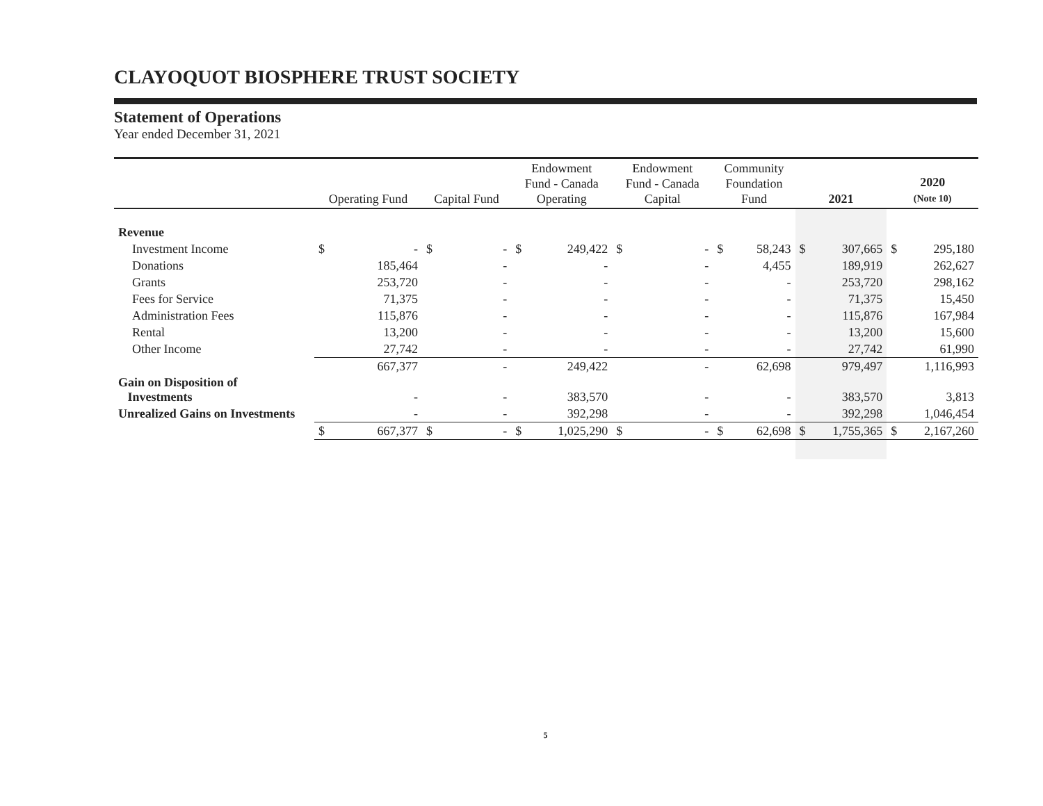CLAYOQUOT BIOSPHERE TRUST SOCIETY
Statement of Operations
Year ended December 31, 2021
| | Operating Fund | | Capital Fund | | Endowment Fund - Canada Operating | | Endowment Fund - Canada Capital | | Community Foundation Fund | | 2021 | | 2020 (Note 10) | |
| --- | --- | --- | --- | --- | --- | --- | --- | --- | --- | --- | --- | --- | --- | --- |
| Revenue | | | | | | | | | | | | | | |
| Investment Income | $ | - | $ | - | $ | 249,422 | $ | - | $ | 58,243 | $ | 307,665 | $ | 295,180 |
| Donations | | 185,464 | | - | | - | | - | | 4,455 | | 189,919 | | 262,627 |
| Grants | | 253,720 | | - | | - | | - | | - | | 253,720 | | 298,162 |
| Fees for Service | | 71,375 | | - | | - | | - | | - | | 71,375 | | 15,450 |
| Administration Fees | | 115,876 | | - | | - | | - | | - | | 115,876 | | 167,984 |
| Rental | | 13,200 | | - | | - | | - | | - | | 13,200 | | 15,600 |
| Other Income | | 27,742 | | - | | - | | - | | - | | 27,742 | | 61,990 |
| | | 667,377 | | - | | 249,422 | | - | | 62,698 | | 979,497 | | 1,116,993 |
| Gain on Disposition of Investments | | - | | - | | 383,570 | | - | | - | | 383,570 | | 3,813 |
| Unrealized Gains on Investments | | - | | - | | 392,298 | | - | | - | | 392,298 | | 1,046,454 |
| | $ | 667,377 | $ | - | $ | 1,025,290 | $ | - | $ | 62,698 | $ | 1,755,365 | $ | 2,167,260 |
5